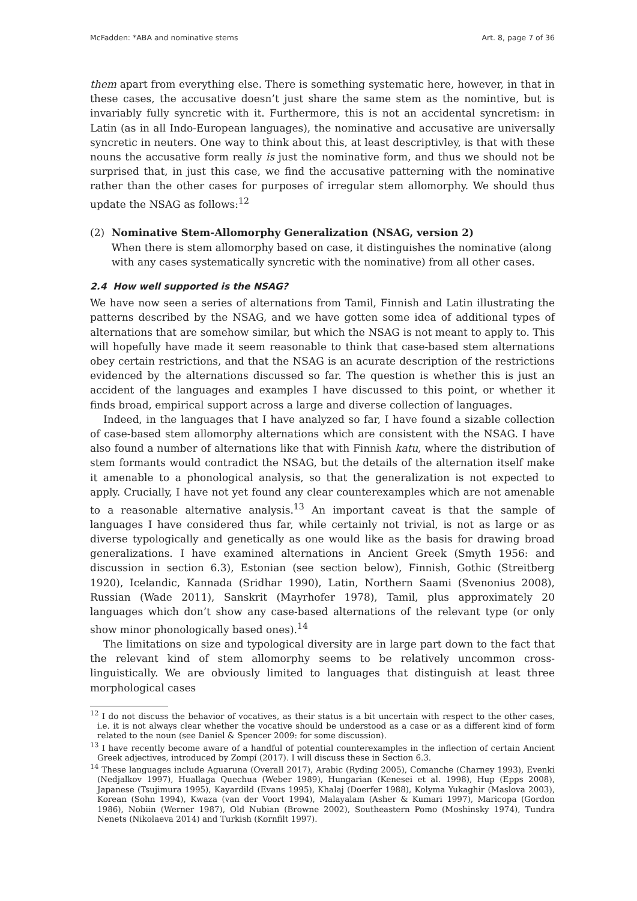McFadden: *ABA and nominative stems Art. 8, page 7 of 36
them apart from everything else. There is something systematic here, however, in that in these cases, the accusative doesn’t just share the same stem as the nomintive, but is invariably fully syncretic with it. Furthermore, this is not an accidental syncretism: in Latin (as in all Indo-European languages), the nominative and accusative are universally syncretic in neuters. One way to think about this, at least descriptivley, is that with these nouns the accusative form really is just the nominative form, and thus we should not be surprised that, in just this case, we find the accusative patterning with the nominative rather than the other cases for purposes of irregular stem allomorphy. We should thus update the NSAG as follows:<sup>12</sup>
(2) Nominative Stem-Allomorphy Generalization (NSAG, version 2)
When there is stem allomorphy based on case, it distinguishes the nominative (along with any cases systematically syncretic with the nominative) from all other cases.
2.4 How well supported is the NSAG?
We have now seen a series of alternations from Tamil, Finnish and Latin illustrating the patterns described by the NSAG, and we have gotten some idea of additional types of alternations that are somehow similar, but which the NSAG is not meant to apply to. This will hopefully have made it seem reasonable to think that case-based stem alternations obey certain restrictions, and that the NSAG is an acurate description of the restrictions evidenced by the alternations discussed so far. The question is whether this is just an accident of the languages and examples I have discussed to this point, or whether it finds broad, empirical support across a large and diverse collection of languages.
Indeed, in the languages that I have analyzed so far, I have found a sizable collection of case-based stem allomorphy alternations which are consistent with the NSAG. I have also found a number of alternations like that with Finnish katu, where the distribution of stem formants would contradict the NSAG, but the details of the alternation itself make it amenable to a phonological analysis, so that the generalization is not expected to apply. Crucially, I have not yet found any clear counterexamples which are not amenable to a reasonable alternative analysis.<sup>13</sup> An important caveat is that the sample of languages I have considered thus far, while certainly not trivial, is not as large or as diverse typologically and genetically as one would like as the basis for drawing broad generalizations. I have examined alternations in Ancient Greek (Smyth 1956: and discussion in section 6.3), Estonian (see section below), Finnish, Gothic (Streitberg 1920), Icelandic, Kannada (Sridhar 1990), Latin, Northern Saami (Svenonius 2008), Russian (Wade 2011), Sanskrit (Mayrhofer 1978), Tamil, plus approximately 20 languages which don’t show any case-based alternations of the relevant type (or only show minor phonologically based ones).<sup>14</sup>
The limitations on size and typological diversity are in large part down to the fact that the relevant kind of stem allomorphy seems to be relatively uncommon cross-linguistically. We are obviously limited to languages that distinguish at least three morphological cases
<sup>12</sup> I do not discuss the behavior of vocatives, as their status is a bit uncertain with respect to the other cases, i.e. it is not always clear whether the vocative should be understood as a case or as a different kind of form related to the noun (see Daniel & Spencer 2009: for some discussion).
<sup>13</sup> I have recently become aware of a handful of potential counterexamples in the inflection of certain Ancient Greek adjectives, introduced by Zompí (2017). I will discuss these in Section 6.3.
<sup>14</sup> These languages include Aguaruna (Overall 2017), Arabic (Ryding 2005), Comanche (Charney 1993), Evenki (Nedjalkov 1997), Huallaga Quechua (Weber 1989), Hungarian (Kenesei et al. 1998), Hup (Epps 2008), Japanese (Tsujimura 1995), Kayardild (Evans 1995), Khalaj (Doerfer 1988), Kolyma Yukaghir (Maslova 2003), Korean (Sohn 1994), Kwaza (van der Voort 1994), Malayalam (Asher & Kumari 1997), Maricopa (Gordon 1986), Nobiin (Werner 1987), Old Nubian (Browne 2002), Southeastern Pomo (Moshinsky 1974), Tundra Nenets (Nikolaeva 2014) and Turkish (Kornfilt 1997).